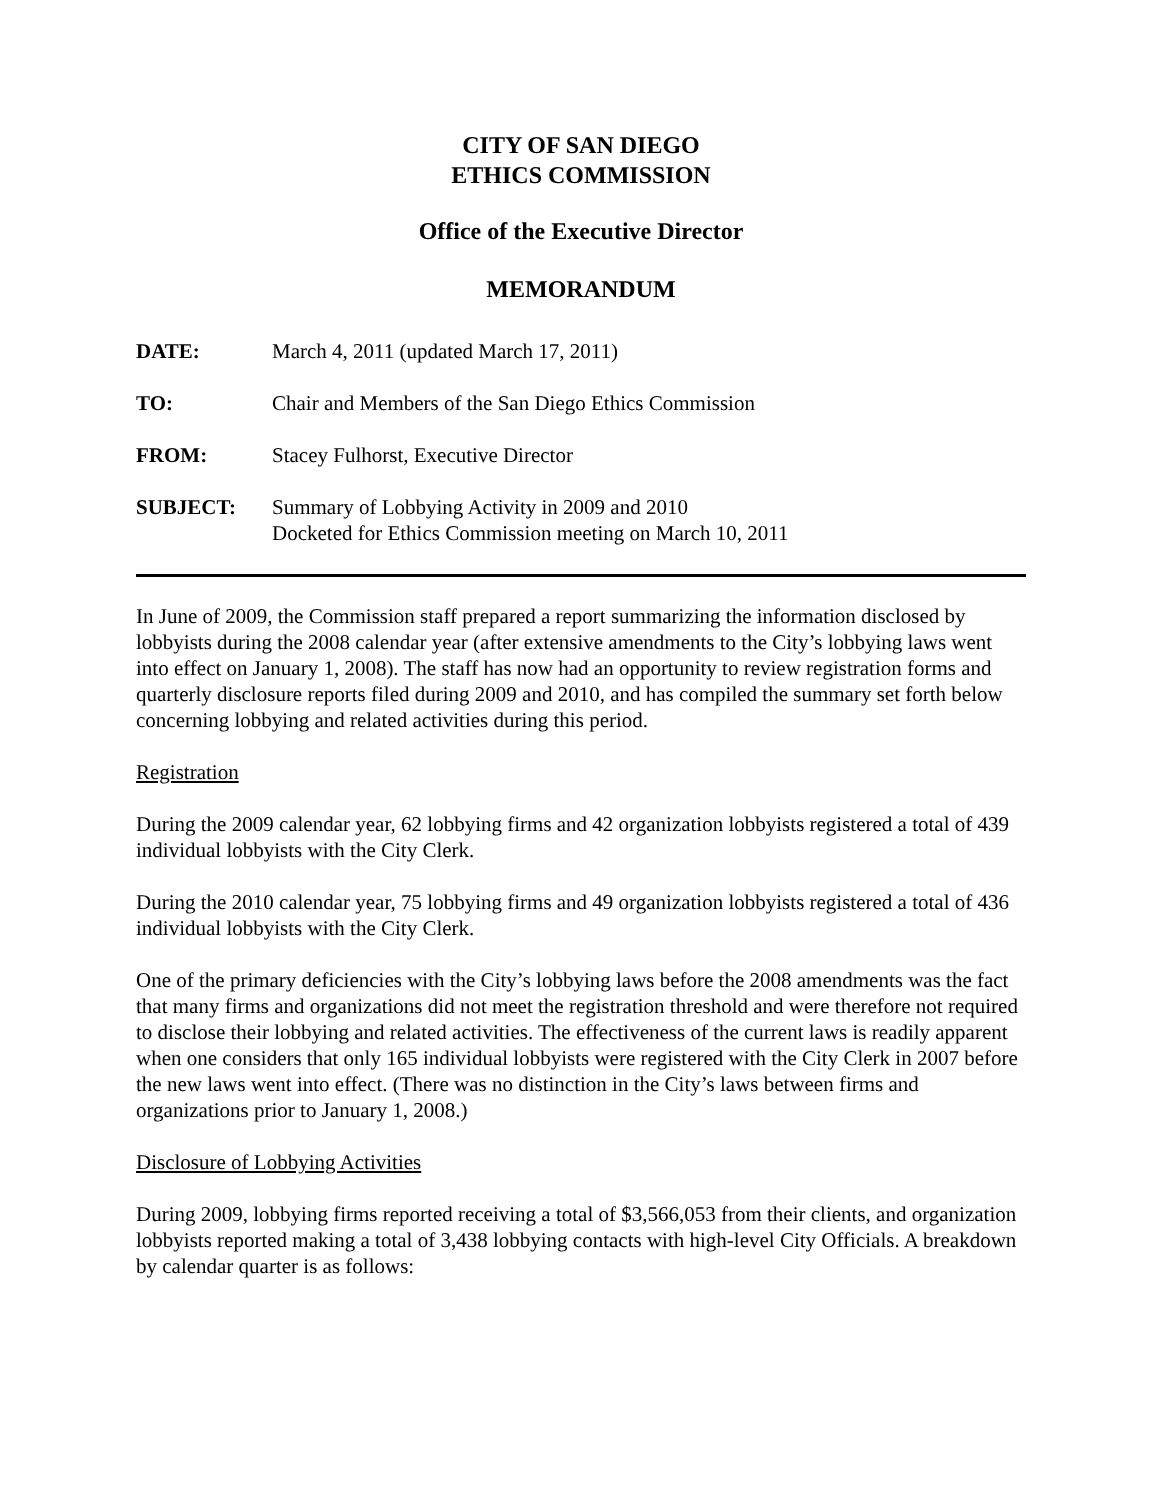CITY OF SAN DIEGO
ETHICS COMMISSION
Office of the Executive Director
MEMORANDUM
| DATE: | March 4, 2011 (updated March 17, 2011) |
| TO: | Chair and Members of the San Diego Ethics Commission |
| FROM: | Stacey Fulhorst, Executive Director |
| SUBJECT: | Summary of Lobbying Activity in 2009 and 2010 Docketed for Ethics Commission meeting on March 10, 2011 |
In June of 2009, the Commission staff prepared a report summarizing the information disclosed by lobbyists during the 2008 calendar year (after extensive amendments to the City’s lobbying laws went into effect on January 1, 2008). The staff has now had an opportunity to review registration forms and quarterly disclosure reports filed during 2009 and 2010, and has compiled the summary set forth below concerning lobbying and related activities during this period.
Registration
During the 2009 calendar year, 62 lobbying firms and 42 organization lobbyists registered a total of 439 individual lobbyists with the City Clerk.
During the 2010 calendar year, 75 lobbying firms and 49 organization lobbyists registered a total of 436 individual lobbyists with the City Clerk.
One of the primary deficiencies with the City’s lobbying laws before the 2008 amendments was the fact that many firms and organizations did not meet the registration threshold and were therefore not required to disclose their lobbying and related activities. The effectiveness of the current laws is readily apparent when one considers that only 165 individual lobbyists were registered with the City Clerk in 2007 before the new laws went into effect. (There was no distinction in the City’s laws between firms and organizations prior to January 1, 2008.)
Disclosure of Lobbying Activities
During 2009, lobbying firms reported receiving a total of $3,566,053 from their clients, and organization lobbyists reported making a total of 3,438 lobbying contacts with high-level City Officials. A breakdown by calendar quarter is as follows: